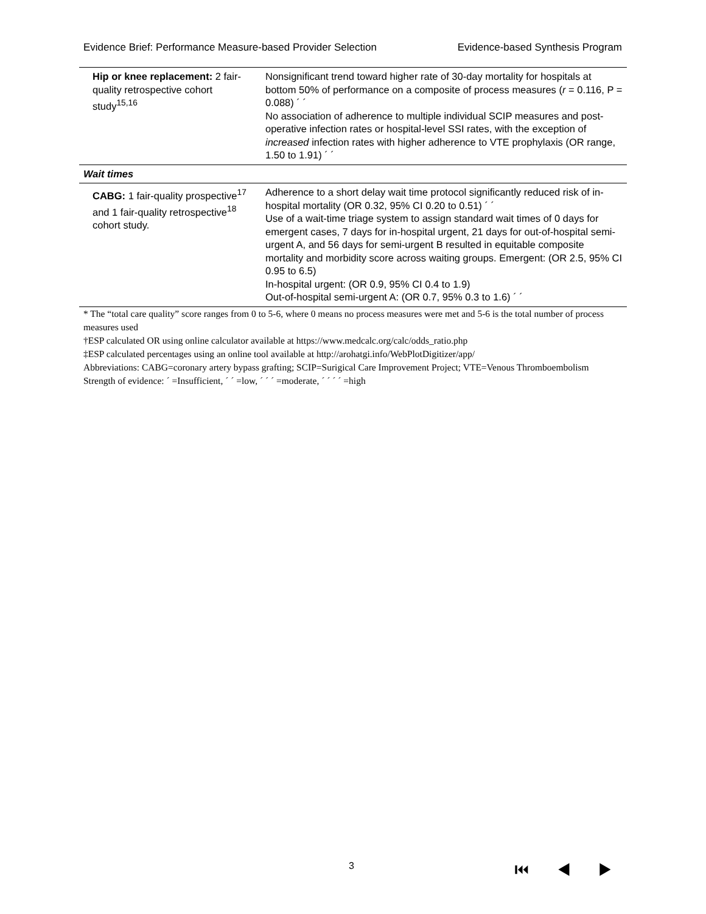Evidence Brief: Performance Measure-based Provider Selection Evidence-based Synthesis Program
| Hip or knee replacement: 2 fair-quality retrospective cohort study<sup>15,16</sup> | Nonsignificant trend toward higher rate of 30-day mortality for hospitals at bottom 50% of performance on a composite of process measures ( r = 0.116, P = 0.088) ´ ´ No association of adherence to multiple individual SCIP measures and post-operative infection rates or hospital-level SSI rates, with the exception of increased infection rates with higher adherence to VTE prophylaxis (OR range, 1.50 to 1.91) ´ ´ |
| Wait times | |
| CABG: 1 fair-quality prospective<sup>17</sup> and 1 fair-quality retrospective<sup>18</sup> cohort study. | Adherence to a short delay wait time protocol significantly reduced risk of in-hospital mortality (OR 0.32, 95% CI 0.20 to 0.51) ´ ´ Use of a wait-time triage system to assign standard wait times of 0 days for emergent cases, 7 days for in-hospital urgent, 21 days for out-of-hospital semi-urgent A, and 56 days for semi-urgent B resulted in equitable composite mortality and morbidity score across waiting groups. Emergent: (OR 2.5, 95% CI 0.95 to 6.5) In-hospital urgent: (OR 0.9, 95% CI 0.4 to 1.9) Out-of-hospital semi-urgent A: (OR 0.7, 95% 0.3 to 1.6) ´ ´ |
* The “total care quality” score ranges from 0 to 5-6, where 0 means no process measures were met and 5-6 is the total number of process measures used
†ESP calculated OR using online calculator available at https://www.medcalc.org/calc/odds_ratio.php
‡ESP calculated percentages using an online tool available at http://arohatgi.info/WebPlotDigitizer/app/
Abbreviations: CABG=coronary artery bypass grafting; SCIP=Surigical Care Improvement Project; VTE=Venous Thromboembolism
Strength of evidence: ´ =Insufficient, ´ ´ =low, ´ ´ ´ =moderate, ´ ´ ´ ´ =high
3 ⏮ ◀ ▶